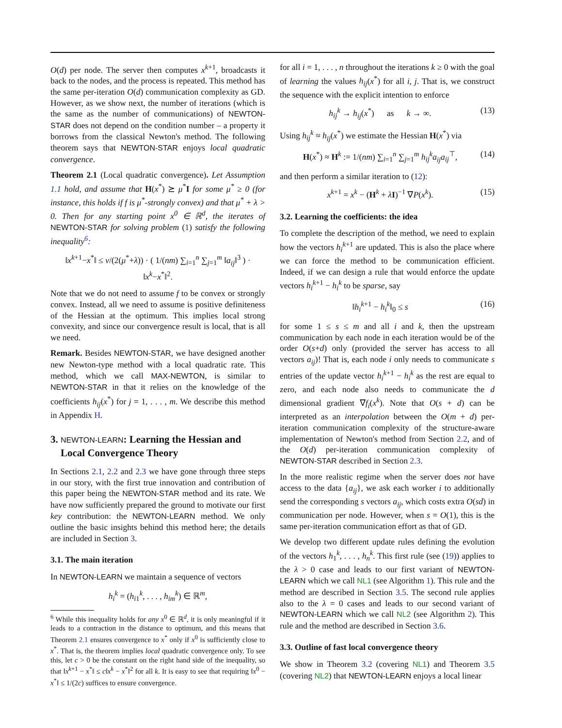O(d) per node. The server then computes x<sup>k+1</sup>, broadcasts it back to the nodes, and the process is repeated. This method has the same per-iteration O(d) communication complexity as GD. However, as we show next, the number of iterations (which is the same as the number of communications) of NEWTON-STAR does not depend on the condition number – a property it borrows from the classical Newton's method. The following theorem says that NEWTON-STAR enjoys local quadratic convergence.
Theorem 2.1 (Local quadratic convergence). Let Assumption 1.1 hold, and assume that H(x<sup>*</sup>) ⪰ μ<sup>*</sup>I for some μ<sup>*</sup> ≥ 0 (for instance, this holds if f is μ<sup>*</sup>-strongly convex) and that μ<sup>*</sup> + λ > 0. Then for any starting point x<sup>0</sup> ∈ ℝ<sup>d</sup>, the iterates of NEWTON-STAR for solving problem (1) satisfy the following inequality<sup>6</sup>:
‖x<sup>k+1</sup>−x<sup>*</sup>‖ ≤ ν/(2(μ<sup>*</sup>+λ)) · ( 1/(nm) ∑<sub>i=1</sub><sup>n</sup> ∑<sub>j=1</sub><sup>m</sup> ‖a<sub>ij</sub>‖<sup>3</sup> ) · ‖x<sup>k</sup>−x<sup>*</sup>‖<sup>2</sup>.
Note that we do not need to assume f to be convex or strongly convex. Instead, all we need to assume is positive definiteness of the Hessian at the optimum. This implies local strong convexity, and since our convergence result is local, that is all we need.
Remark. Besides NEWTON-STAR, we have designed another new Newton-type method with a local quadratic rate. This method, which we call MAX-NEWTON, is similar to NEWTON-STAR in that it relies on the knowledge of the coefficients h<sub>ij</sub>(x<sup>*</sup>) for j = 1, . . . , m. We describe this method in Appendix H.
3. NEWTON-LEARN: Learning the Hessian and
Local Convergence Theory
In Sections 2.1, 2.2 and 2.3 we have gone through three steps in our story, with the first true innovation and contribution of this paper being the NEWTON-STAR method and its rate. We have now sufficiently prepared the ground to motivate our first key contribution: the NEWTON-LEARN method. We only outline the basic insights behind this method here; the details are included in Section 3.
3.1. The main iteration
In NEWTON-LEARN we maintain a sequence of vectors
h<sub>i</sub><sup>k</sup> = (h<sub>i1</sub><sup>k</sup>, . . . , h<sub>im</sub><sup>k</sup>) ∈ ℝ<sup>m</sup>,
<sup>6</sup> While this inequality holds for any x<sup>0</sup> ∈ ℝ<sup>d</sup>, it is only meaningful if it leads to a contraction in the distance to optimum, and this means that Theorem 2.1 ensures convergence to x<sup>*</sup> only if x<sup>0</sup> is sufficiently close to x<sup>*</sup>. That is, the theorem implies local quadratic convergence only. To see this, let c > 0 be the constant on the right hand side of the inequality, so that ‖x<sup>k+1</sup> − x<sup>*</sup>‖ ≤ c‖x<sup>k</sup> − x<sup>*</sup>‖<sup>2</sup> for all k. It is easy to see that requiring ‖x<sup>0</sup> − x<sup>*</sup>‖ ≤ 1/(2c) suffices to ensure convergence.
for all i = 1, . . . , n throughout the iterations k ≥ 0 with the goal of learning the values h<sub>ij</sub>(x<sup>*</sup>) for all i, j. That is, we construct the sequence with the explicit intention to enforce
h<sub>ij</sub><sup>k</sup> → h<sub>ij</sub>(x<sup>*</sup>) as k → ∞. (13)
Using h<sub>ij</sub><sup>k</sup> ≈ h<sub>ij</sub>(x<sup>*</sup>) we estimate the Hessian H(x<sup>*</sup>) via
H(x<sup>*</sup>) ≈ H<sup>k</sup> := 1/(nm) ∑<sub>i=1</sub><sup>n</sup> ∑<sub>j=1</sub><sup>m</sup> h<sub>ij</sub><sup>k</sup>a<sub>ij</sub>a<sub>ij</sub><sup>⊤</sup>, (14)
and then perform a similar iteration to (12):
x<sup>k+1</sup> = x<sup>k</sup> − (H<sup>k</sup> + λI)<sup>−1</sup> ∇P(x<sup>k</sup>). (15)
3.2. Learning the coefficients: the idea
To complete the description of the method, we need to explain how the vectors h<sub>i</sub><sup>k+1</sup> are updated. This is also the place where we can force the method to be communication efficient. Indeed, if we can design a rule that would enforce the update vectors h<sub>i</sub><sup>k+1</sup> − h<sub>i</sub><sup>k</sup> to be sparse, say
‖h<sub>i</sub><sup>k+1</sup> − h<sub>i</sub><sup>k</sup>‖<sub>0</sub> ≤ s (16)
for some 1 ≤ s ≤ m and all i and k, then the upstream communication by each node in each iteration would be of the order O(s+d) only (provided the server has access to all vectors a<sub>ij</sub>)! That is, each node i only needs to communicate s entries of the update vector h<sub>i</sub><sup>k+1</sup> − h<sub>i</sub><sup>k</sup> as the rest are equal to zero, and each node also needs to communicate the d dimensional gradient ∇f<sub>i</sub>(x<sup>k</sup>). Note that O(s + d) can be interpreted as an interpolation between the O(m + d) per-iteration communication complexity of the structure-aware implementation of Newton's method from Section 2.2, and of the O(d) per-iteration communication complexity of NEWTON-STAR described in Section 2.3.
In the more realistic regime when the server does not have access to the data {a<sub>ij</sub>}, we ask each worker i to additionally send the corresponding s vectors a<sub>ij</sub>, which costs extra O(sd) in communication per node. However, when s = O(1), this is the same per-iteration communication effort as that of GD.
We develop two different update rules defining the evolution of the vectors h<sub>1</sub><sup>k</sup>, . . . , h<sub>n</sub><sup>k</sup>. This first rule (see (19)) applies to the λ > 0 case and leads to our first variant of NEWTON-LEARN which we call NL1 (see Algorithm 1). This rule and the method are described in Section 3.5. The second rule applies also to the λ = 0 cases and leads to our second variant of NEWTON-LEARN which we call NL2 (see Algorithm 2). This rule and the method are described in Section 3.6.
3.3. Outline of fast local convergence theory
We show in Theorem 3.2 (covering NL1) and Theorem 3.5 (covering NL2) that NEWTON-LEARN enjoys a local linear